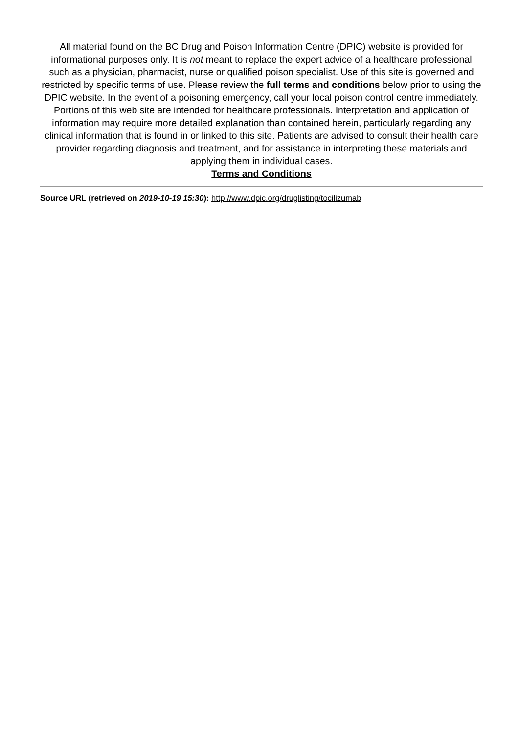All material found on the BC Drug and Poison Information Centre (DPIC) website is provided for informational purposes only. It is not meant to replace the expert advice of a healthcare professional such as a physician, pharmacist, nurse or qualified poison specialist. Use of this site is governed and restricted by specific terms of use. Please review the full terms and conditions below prior to using the DPIC website. In the event of a poisoning emergency, call your local poison control centre immediately. Portions of this web site are intended for healthcare professionals. Interpretation and application of information may require more detailed explanation than contained herein, particularly regarding any clinical information that is found in or linked to this site. Patients are advised to consult their health care provider regarding diagnosis and treatment, and for assistance in interpreting these materials and applying them in individual cases.
Terms and Conditions
Source URL (retrieved on 2019-10-19 15:30): http://www.dpic.org/druglisting/tocilizumab